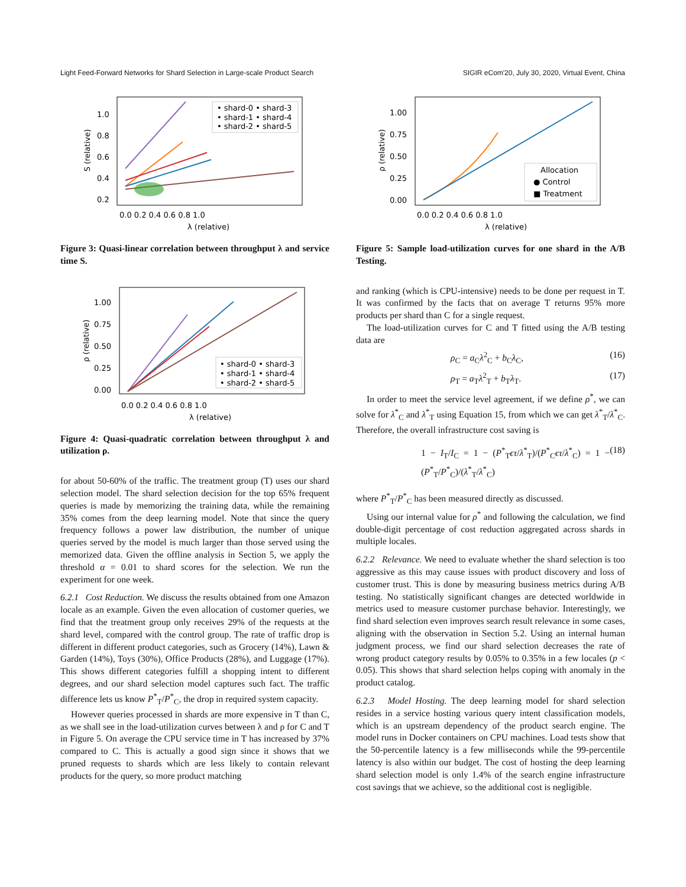Light Feed-Forward Networks for Shard Selection in Large-scale Product Search SIGIR eCom'20, July 30, 2020, Virtual Event, China
• shard-0 • shard-3
• shard-1 • shard-4
• shard-2 • shard-5
1.0
0.8
0.6
0.4
0.2
0.0 0.2 0.4 0.6 0.8 1.0
λ (relative)
S (relative)
Figure 3: Quasi-linear correlation between throughput λ and service time S.
• shard-0 • shard-3
• shard-1 • shard-4
• shard-2 • shard-5
1.00
0.75
0.50
0.25
0.00
0.0 0.2 0.4 0.6 0.8 1.0
λ (relative)
ρ (relative)
Figure 4: Quasi-quadratic correlation between throughput λ and utilization ρ.
for about 50-60% of the traffic. The treatment group (T) uses our shard selection model. The shard selection decision for the top 65% frequent queries is made by memorizing the training data, while the remaining 35% comes from the deep learning model. Note that since the query frequency follows a power law distribution, the number of unique queries served by the model is much larger than those served using the memorized data. Given the offline analysis in Section 5, we apply the threshold α = 0.01 to shard scores for the selection. We run the experiment for one week.
6.2.1 Cost Reduction. We discuss the results obtained from one Amazon locale as an example. Given the even allocation of customer queries, we find that the treatment group only receives 29% of the requests at the shard level, compared with the control group. The rate of traffic drop is different in different product categories, such as Grocery (14%), Lawn & Garden (14%), Toys (30%), Office Products (28%), and Luggage (17%). This shows different categories fulfill a shopping intent to different degrees, and our shard selection model captures such fact. The traffic difference lets us know P<sup>*</sup><sub>T</sub>/P<sup>*</sup><sub>C</sub>, the drop in required system capacity.
However queries processed in shards are more expensive in T than C, as we shall see in the load-utilization curves between λ and ρ for C and T in Figure 5. On average the CPU service time in T has increased by 37% compared to C. This is actually a good sign since it shows that we pruned requests to shards which are less likely to contain relevant products for the query, so more product matching
Allocation
● Control
■ Treatment
1.00
0.75
0.50
0.25
0.00
0.0 0.2 0.4 0.6 0.8 1.0
λ (relative)
ρ (relative)
Figure 5: Sample load-utilization curves for one shard in the A/B Testing.
and ranking (which is CPU-intensive) needs to be done per request in T. It was confirmed by the facts that on average T returns 95% more products per shard than C for a single request.
The load-utilization curves for C and T fitted using the A/B testing data are
ρ<sub>C</sub> = a<sub>C</sub>λ<sup>2</sup><sub>C</sub> + b<sub>C</sub>λ<sub>C</sub>, (16)
ρ<sub>T</sub> = a<sub>T</sub>λ<sup>2</sup><sub>T</sub> + b<sub>T</sub>λ<sub>T</sub>. (17)
In order to meet the service level agreement, if we define ρ<sup>*</sup>, we can solve for λ<sup>*</sup><sub>C</sub> and λ<sup>*</sup><sub>T</sub> using Equation 15, from which we can get λ<sup>*</sup><sub>T</sub>/λ<sup>*</sup><sub>C</sub>. Therefore, the overall infrastructure cost saving is
1 − I<sub>T</sub>/I<sub>C</sub> = 1 − (P<sup>*</sup><sub>T</sub>ϵτ/λ<sup>*</sup><sub>T</sub>)/(P<sup>*</sup><sub>C</sub>ϵτ/λ<sup>*</sup><sub>C</sub>) = 1 − (P<sup>*</sup><sub>T</sub>/P<sup>*</sup><sub>C</sub>)/(λ<sup>*</sup><sub>T</sub>/λ<sup>*</sup><sub>C</sub>) (18)
where P<sup>*</sup><sub>T</sub>/P<sup>*</sup><sub>C</sub> has been measured directly as discussed.
Using our internal value for ρ<sup>*</sup> and following the calculation, we find double-digit percentage of cost reduction aggregated across shards in multiple locales.
6.2.2 Relevance. We need to evaluate whether the shard selection is too aggressive as this may cause issues with product discovery and loss of customer trust. This is done by measuring business metrics during A/B testing. No statistically significant changes are detected worldwide in metrics used to measure customer purchase behavior. Interestingly, we find shard selection even improves search result relevance in some cases, aligning with the observation in Section 5.2. Using an internal human judgment process, we find our shard selection decreases the rate of wrong product category results by 0.05% to 0.35% in a few locales (p < 0.05). This shows that shard selection helps coping with anomaly in the product catalog.
6.2.3 Model Hosting. The deep learning model for shard selection resides in a service hosting various query intent classification models, which is an upstream dependency of the product search engine. The model runs in Docker containers on CPU machines. Load tests show that the 50-percentile latency is a few milliseconds while the 99-percentile latency is also within our budget. The cost of hosting the deep learning shard selection model is only 1.4% of the search engine infrastructure cost savings that we achieve, so the additional cost is negligible.